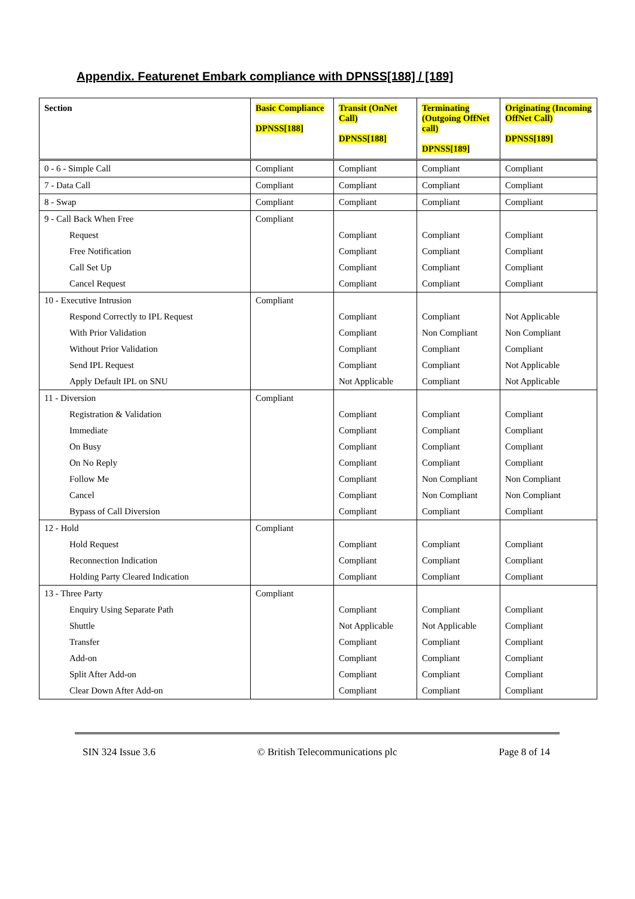Appendix. Featurenet Embark compliance with DPNSS[188] / [189]
| Section | Basic Compliance DPNSS[188] | Transit (OnNet Call) DPNSS[188] | Terminating (Outgoing OffNet call) DPNSS[189] | Originating (Incoming OffNet Call) DPNSS[189] |
| --- | --- | --- | --- | --- |
| 0 - 6 - Simple Call | Compliant | Compliant | Compliant | Compliant |
| 7 - Data Call | Compliant | Compliant | Compliant | Compliant |
| 8 - Swap | Compliant | Compliant | Compliant | Compliant |
| 9 - Call Back When Free | Compliant | | | |
| Request | | Compliant | Compliant | Compliant |
| Free Notification | | Compliant | Compliant | Compliant |
| Call Set Up | | Compliant | Compliant | Compliant |
| Cancel Request | | Compliant | Compliant | Compliant |
| 10 - Executive Intrusion | Compliant | | | |
| Respond Correctly to IPL Request | | Compliant | Compliant | Not Applicable |
| With Prior Validation | | Compliant | Non Compliant | Non Compliant |
| Without Prior Validation | | Compliant | Compliant | Compliant |
| Send IPL Request | | Compliant | Compliant | Not Applicable |
| Apply Default IPL on SNU | | Not Applicable | Compliant | Not Applicable |
| 11 - Diversion | Compliant | | | |
| Registration & Validation | | Compliant | Compliant | Compliant |
| Immediate | | Compliant | Compliant | Compliant |
| On Busy | | Compliant | Compliant | Compliant |
| On No Reply | | Compliant | Compliant | Compliant |
| Follow Me | | Compliant | Non Compliant | Non Compliant |
| Cancel | | Compliant | Non Compliant | Non Compliant |
| Bypass of Call Diversion | | Compliant | Compliant | Compliant |
| 12 - Hold | Compliant | | | |
| Hold Request | | Compliant | Compliant | Compliant |
| Reconnection Indication | | Compliant | Compliant | Compliant |
| Holding Party Cleared Indication | | Compliant | Compliant | Compliant |
| 13 - Three Party | Compliant | | | |
| Enquiry Using Separate Path | | Compliant | Compliant | Compliant |
| Shuttle | | Not Applicable | Not Applicable | Compliant |
| Transfer | | Compliant | Compliant | Compliant |
| Add-on | | Compliant | Compliant | Compliant |
| Split After Add-on | | Compliant | Compliant | Compliant |
| Clear Down After Add-on | | Compliant | Compliant | Compliant |
SIN 324 Issue 3.6 © British Telecommunications plc Page 8 of 14